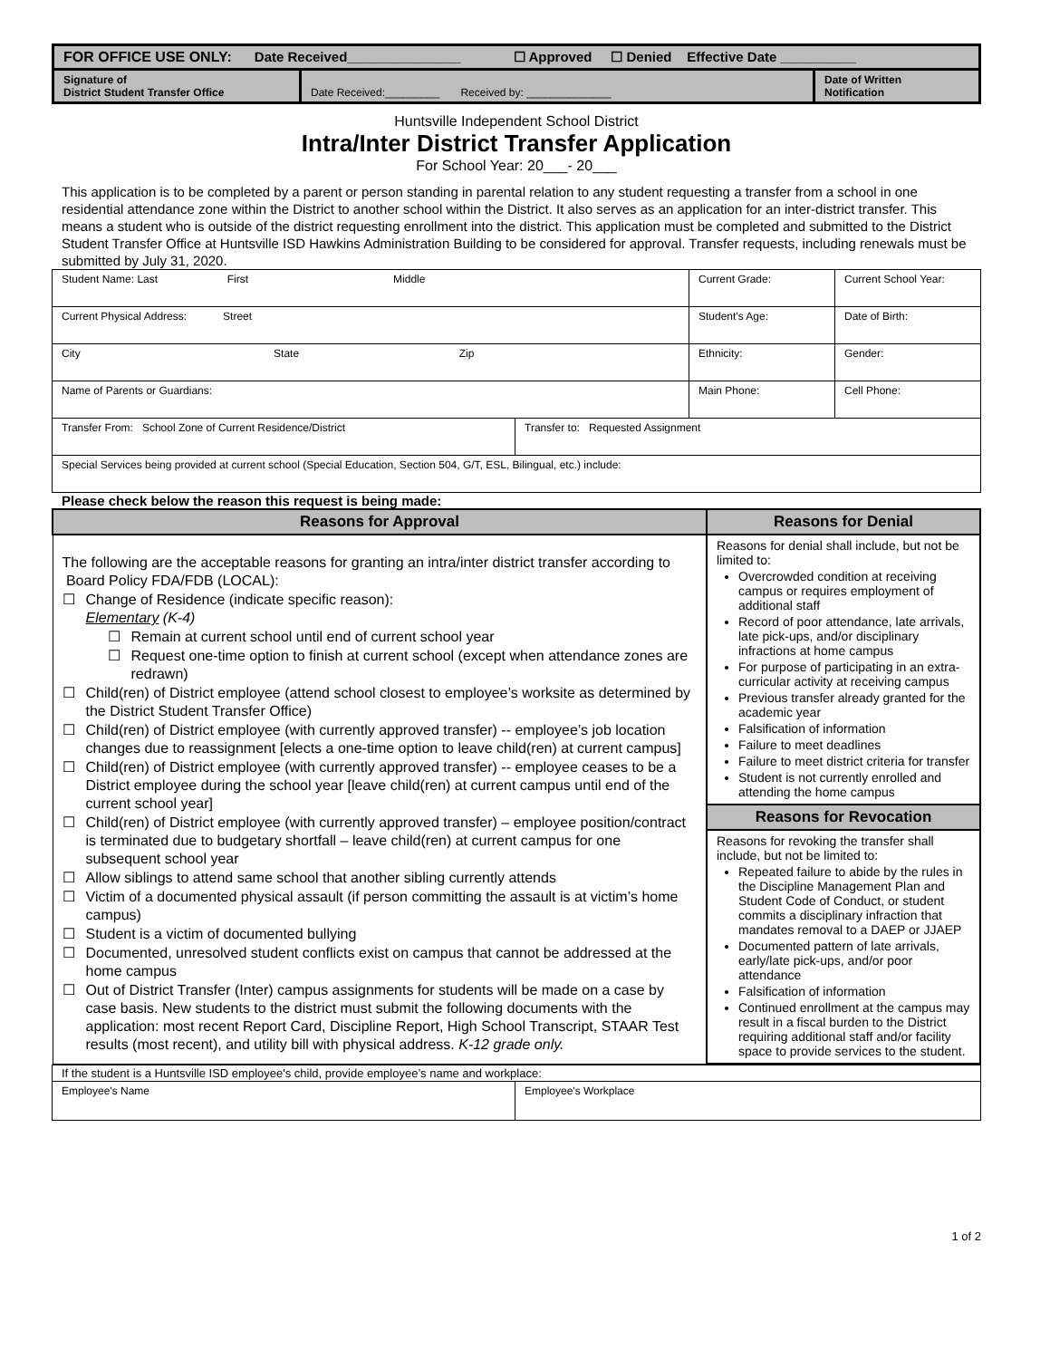| FOR OFFICE USE ONLY: Date Received_______________ ☐ Approved ☐ Denied Effective Date __________ | | |
| Signature of District Student Transfer Office | Date Received:_________ Received by: ______________ | Date of Written Notification |
Huntsville Independent School District
Intra/Inter District Transfer Application
For School Year: 20___- 20___
This application is to be completed by a parent or person standing in parental relation to any student requesting a transfer from a school in one residential attendance zone within the District to another school within the District. It also serves as an application for an inter-district transfer. This means a student who is outside of the district requesting enrollment into the district. This application must be completed and submitted to the District Student Transfer Office at Huntsville ISD Hawkins Administration Building to be considered for approval. Transfer requests, including renewals must be submitted by July 31, 2020.
| Student Name: Last First Middle | | Current Grade: | Current School Year: |
| Current Physical Address: Street | | Student's Age: | Date of Birth: |
| City State Zip | | Ethnicity: | Gender: |
| Name of Parents or Guardians: | | Main Phone: | Cell Phone: |
| Transfer From: School Zone of Current Residence/District | Transfer to: Requested Assignment | | |
| Special Services being provided at current school (Special Education, Section 504, G/T, ESL, Bilingual, etc.) include: | | | |
Please check below the reason this request is being made:
| Reasons for Approval | Reasons for Denial |
| --- | --- |
| The following are the acceptable reasons for granting an intra/inter district transfer according to Board Policy FDA/FDB (LOCAL): ☐ Change of Residence (indicate specific reason): Elementary (K-4) ☐ Remain at current school until end of current school year ☐ Request one-time option to finish at current school (except when attendance zones are redrawn) ☐ Child(ren) of District employee (attend school closest to employee’s worksite as determined by the District Student Transfer Office) ☐ Child(ren) of District employee (with currently approved transfer) -- employee’s job location changes due to reassignment [elects a one-time option to leave child(ren) at current campus] ☐ Child(ren) of District employee (with currently approved transfer) -- employee ceases to be a District employee during the school year [leave child(ren) at current campus until end of the current school year] ☐ Child(ren) of District employee (with currently approved transfer) – employee position/contract is terminated due to budgetary shortfall – leave child(ren) at current campus for one subsequent school year ☐ Allow siblings to attend same school that another sibling currently attends ☐ Victim of a documented physical assault (if person committing the assault is at victim’s home campus) ☐ Student is a victim of documented bullying ☐ Documented, unresolved student conflicts exist on campus that cannot be addressed at the home campus ☐ Out of District Transfer (Inter) campus assignments for students will be made on a case by case basis. New students to the district must submit the following documents with the application: most recent Report Card, Discipline Report, High School Transcript, STAAR Test results (most recent), and utility bill with physical address. K-12 grade only. | Reasons for denial shall include, but not be limited to: Overcrowded condition at receiving campus or requires employment of additional staff Record of poor attendance, late arrivals, late pick-ups, and/or disciplinary infractions at home campus For purpose of participating in an extra-curricular activity at receiving campus Previous transfer already granted for the academic year Falsification of information Failure to meet deadlines Failure to meet district criteria for transfer Student is not currently enrolled and attending the home campus |
| | Reasons for Revocation |
| | Reasons for revoking the transfer shall include, but not be limited to: Repeated failure to abide by the rules in the Discipline Management Plan and Student Code of Conduct, or student commits a disciplinary infraction that mandates removal to a DAEP or JJAEP Documented pattern of late arrivals, early/late pick-ups, and/or poor attendance Falsification of information Continued enrollment at the campus may result in a fiscal burden to the District requiring additional staff and/or facility space to provide services to the student. |
| If the student is a Huntsville ISD employee's child, provide employee’s name and workplace: | |
| Employee's Name | Employee's Workplace |
1 of 2